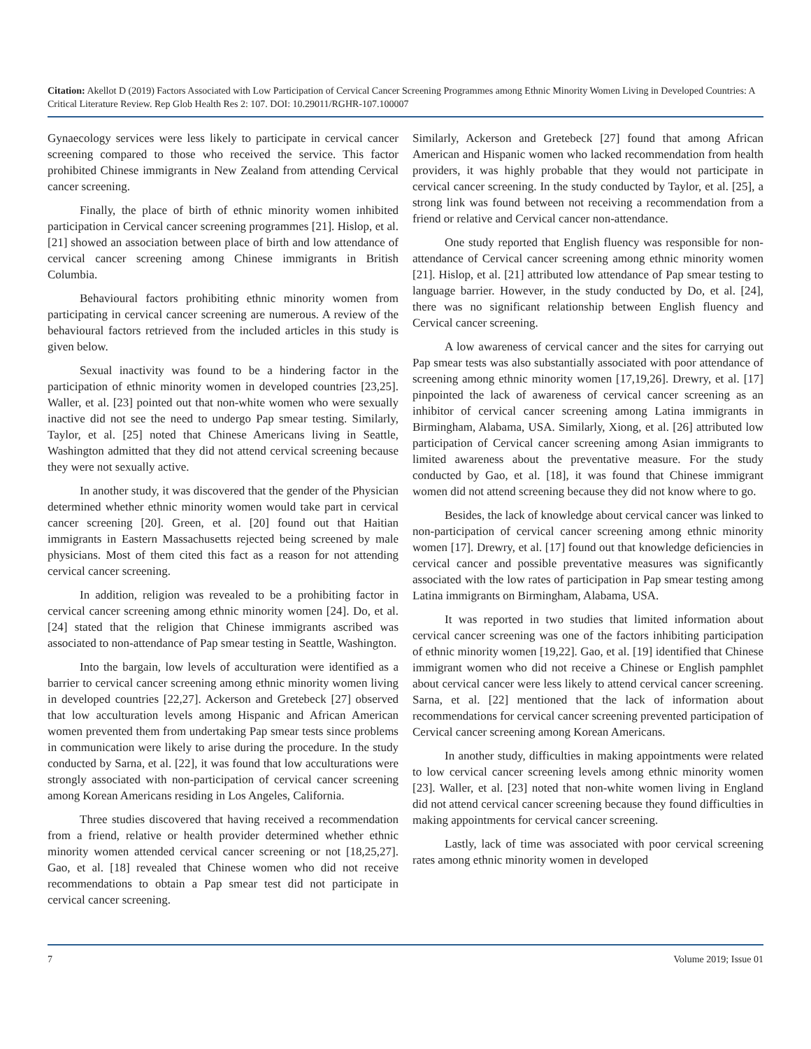Citation: Akellot D (2019) Factors Associated with Low Participation of Cervical Cancer Screening Programmes among Ethnic Minority Women Living in Developed Countries: A Critical Literature Review. Rep Glob Health Res 2: 107. DOI: 10.29011/RGHR-107.100007
Gynaecology services were less likely to participate in cervical cancer screening compared to those who received the service. This factor prohibited Chinese immigrants in New Zealand from attending Cervical cancer screening.
Finally, the place of birth of ethnic minority women inhibited participation in Cervical cancer screening programmes [21]. Hislop, et al. [21] showed an association between place of birth and low attendance of cervical cancer screening among Chinese immigrants in British Columbia.
Behavioural factors prohibiting ethnic minority women from participating in cervical cancer screening are numerous. A review of the behavioural factors retrieved from the included articles in this study is given below.
Sexual inactivity was found to be a hindering factor in the participation of ethnic minority women in developed countries [23,25]. Waller, et al. [23] pointed out that non-white women who were sexually inactive did not see the need to undergo Pap smear testing. Similarly, Taylor, et al. [25] noted that Chinese Americans living in Seattle, Washington admitted that they did not attend cervical screening because they were not sexually active.
In another study, it was discovered that the gender of the Physician determined whether ethnic minority women would take part in cervical cancer screening [20]. Green, et al. [20] found out that Haitian immigrants in Eastern Massachusetts rejected being screened by male physicians. Most of them cited this fact as a reason for not attending cervical cancer screening.
In addition, religion was revealed to be a prohibiting factor in cervical cancer screening among ethnic minority women [24]. Do, et al. [24] stated that the religion that Chinese immigrants ascribed was associated to non-attendance of Pap smear testing in Seattle, Washington.
Into the bargain, low levels of acculturation were identified as a barrier to cervical cancer screening among ethnic minority women living in developed countries [22,27]. Ackerson and Gretebeck [27] observed that low acculturation levels among Hispanic and African American women prevented them from undertaking Pap smear tests since problems in communication were likely to arise during the procedure. In the study conducted by Sarna, et al. [22], it was found that low acculturations were strongly associated with non-participation of cervical cancer screening among Korean Americans residing in Los Angeles, California.
Three studies discovered that having received a recommendation from a friend, relative or health provider determined whether ethnic minority women attended cervical cancer screening or not [18,25,27]. Gao, et al. [18] revealed that Chinese women who did not receive recommendations to obtain a Pap smear test did not participate in cervical cancer screening.
Similarly, Ackerson and Gretebeck [27] found that among African American and Hispanic women who lacked recommendation from health providers, it was highly probable that they would not participate in cervical cancer screening. In the study conducted by Taylor, et al. [25], a strong link was found between not receiving a recommendation from a friend or relative and Cervical cancer non-attendance.
One study reported that English fluency was responsible for non-attendance of Cervical cancer screening among ethnic minority women [21]. Hislop, et al. [21] attributed low attendance of Pap smear testing to language barrier. However, in the study conducted by Do, et al. [24], there was no significant relationship between English fluency and Cervical cancer screening.
A low awareness of cervical cancer and the sites for carrying out Pap smear tests was also substantially associated with poor attendance of screening among ethnic minority women [17,19,26]. Drewry, et al. [17] pinpointed the lack of awareness of cervical cancer screening as an inhibitor of cervical cancer screening among Latina immigrants in Birmingham, Alabama, USA. Similarly, Xiong, et al. [26] attributed low participation of Cervical cancer screening among Asian immigrants to limited awareness about the preventative measure. For the study conducted by Gao, et al. [18], it was found that Chinese immigrant women did not attend screening because they did not know where to go.
Besides, the lack of knowledge about cervical cancer was linked to non-participation of cervical cancer screening among ethnic minority women [17]. Drewry, et al. [17] found out that knowledge deficiencies in cervical cancer and possible preventative measures was significantly associated with the low rates of participation in Pap smear testing among Latina immigrants on Birmingham, Alabama, USA.
It was reported in two studies that limited information about cervical cancer screening was one of the factors inhibiting participation of ethnic minority women [19,22]. Gao, et al. [19] identified that Chinese immigrant women who did not receive a Chinese or English pamphlet about cervical cancer were less likely to attend cervical cancer screening. Sarna, et al. [22] mentioned that the lack of information about recommendations for cervical cancer screening prevented participation of Cervical cancer screening among Korean Americans.
In another study, difficulties in making appointments were related to low cervical cancer screening levels among ethnic minority women [23]. Waller, et al. [23] noted that non-white women living in England did not attend cervical cancer screening because they found difficulties in making appointments for cervical cancer screening.
Lastly, lack of time was associated with poor cervical screening rates among ethnic minority women in developed
7 Volume 2019; Issue 01